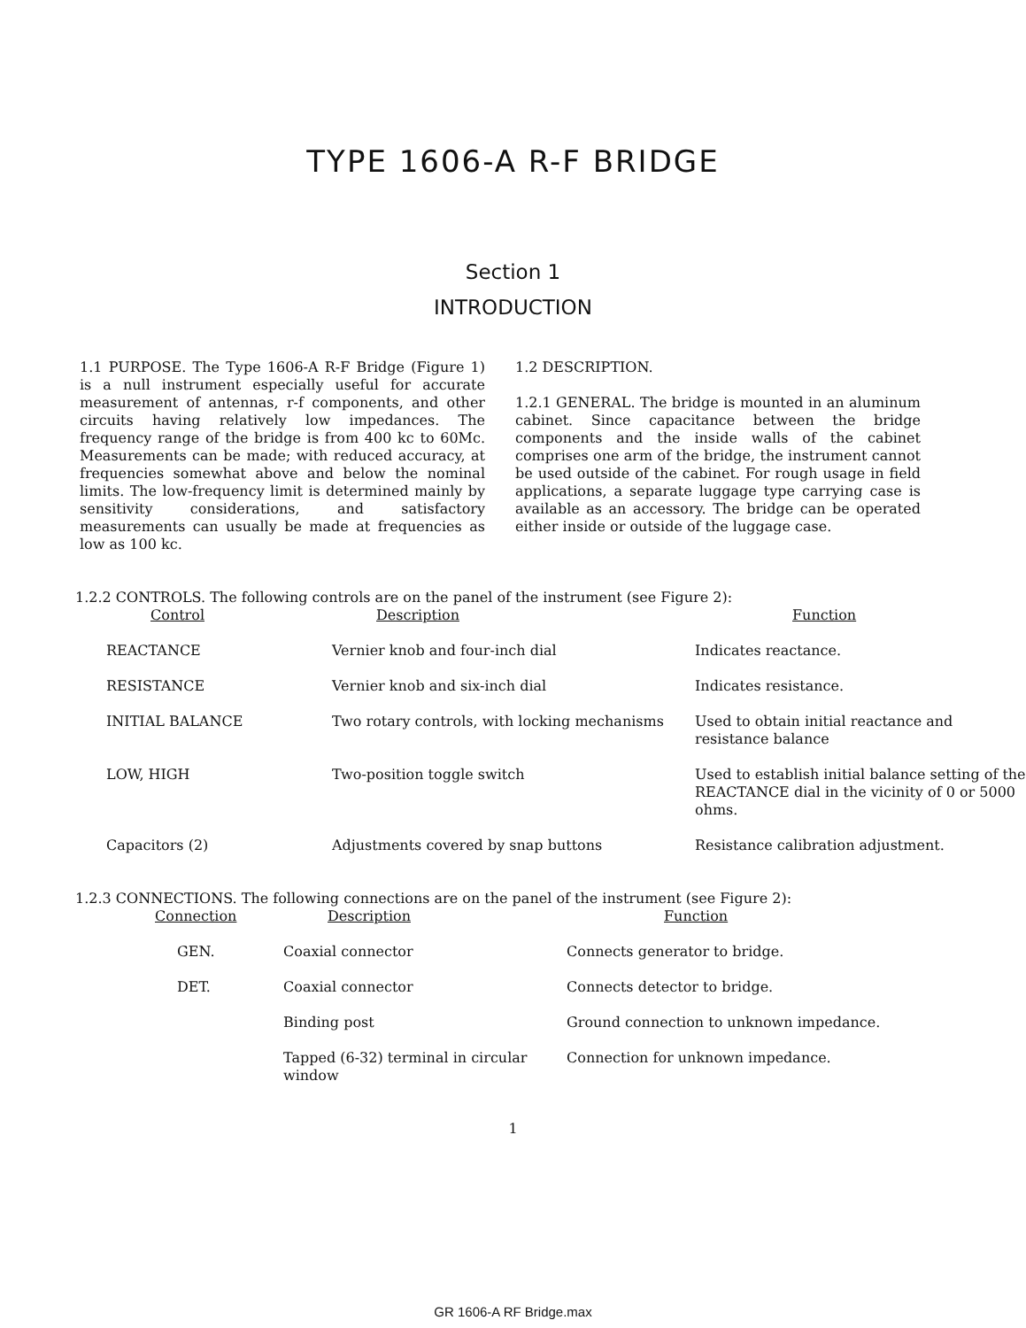TYPE 1606-A R-F BRIDGE
Section 1
INTRODUCTION
1.1 PURPOSE. The Type 1606-A R-F Bridge (Figure 1) is a null instrument especially useful for accurate measurement of antennas, r-f components, and other circuits having relatively low impedances. The frequency range of the bridge is from 400 kc to 60Mc. Measurements can be made; with reduced accuracy, at frequencies somewhat above and below the nominal limits. The low-frequency limit is determined mainly by sensitivity considerations, and satisfactory measurements can usually be made at frequencies as low as 100 kc.
1.2 DESCRIPTION.
1.2.1 GENERAL. The bridge is mounted in an aluminum cabinet. Since capacitance between the bridge components and the inside walls of the cabinet comprises one arm of the bridge, the instrument cannot be used outside of the cabinet. For rough usage in field applications, a separate luggage type carrying case is available as an accessory. The bridge can be operated either inside or outside of the luggage case.
1.2.2 CONTROLS. The following controls are on the panel of the instrument (see Figure 2):
| Control | Description | Function |
| --- | --- | --- |
| REACTANCE | Vernier knob and four-inch dial | Indicates reactance. |
| RESISTANCE | Vernier knob and six-inch dial | Indicates resistance. |
| INITIAL BALANCE | Two rotary controls, with locking mechanisms | Used to obtain initial reactance and resistance balance |
| LOW, HIGH | Two-position toggle switch | Used to establish initial balance setting of the REACTANCE dial in the vicinity of 0 or 5000 ohms. |
| Capacitors (2) | Adjustments covered by snap buttons | Resistance calibration adjustment. |
1.2.3 CONNECTIONS. The following connections are on the panel of the instrument (see Figure 2):
| Connection | Description | Function |
| --- | --- | --- |
| GEN. | Coaxial connector | Connects generator to bridge. |
| DET. | Coaxial connector | Connects detector to bridge. |
| | Binding post | Ground connection to unknown impedance. |
| | Tapped (6-32) terminal in circular window | Connection for unknown impedance. |
1
GR 1606-A RF Bridge.max